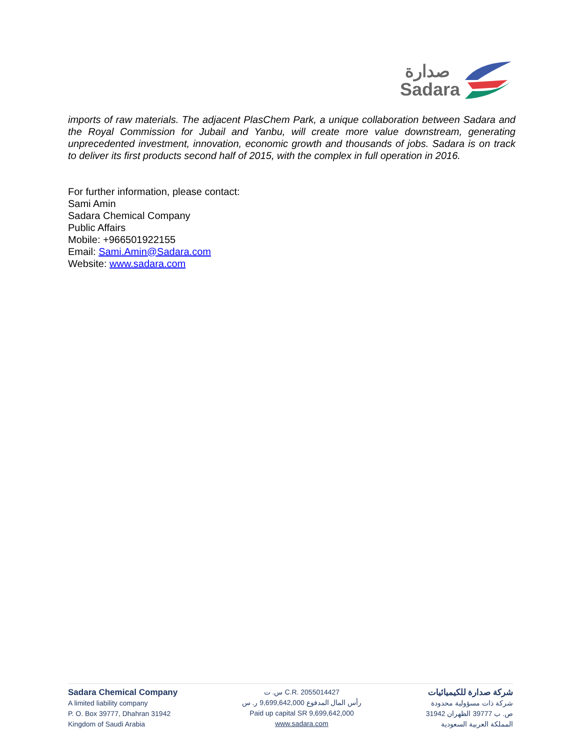صدارة
Sadara
imports of raw materials. The adjacent PlasChem Park, a unique collaboration between Sadara and the Royal Commission for Jubail and Yanbu, will create more value downstream, generating unprecedented investment, innovation, economic growth and thousands of jobs. Sadara is on track to deliver its first products second half of 2015, with the complex in full operation in 2016.
For further information, please contact:
Sami Amin
Sadara Chemical Company
Public Affairs
Mobile: +966501922155
Email: Sami.Amin@Sadara.com
Website: www.sadara.com
Sadara Chemical Company
A limited liability company
P. O. Box 39777, Dhahran 31942
Kingdom of Saudi Arabia
س. ت C.R. 2055014427
رأس المال المدفوع 9,699,642,000 ر. س
Paid up capital SR 9,699,642,000
www.sadara.com
شركة صدارة للكيميائيات
شركة ذات مسؤولية محدودة
ص. ب 39777 الظهران 31942
المملكة العربية السعودية